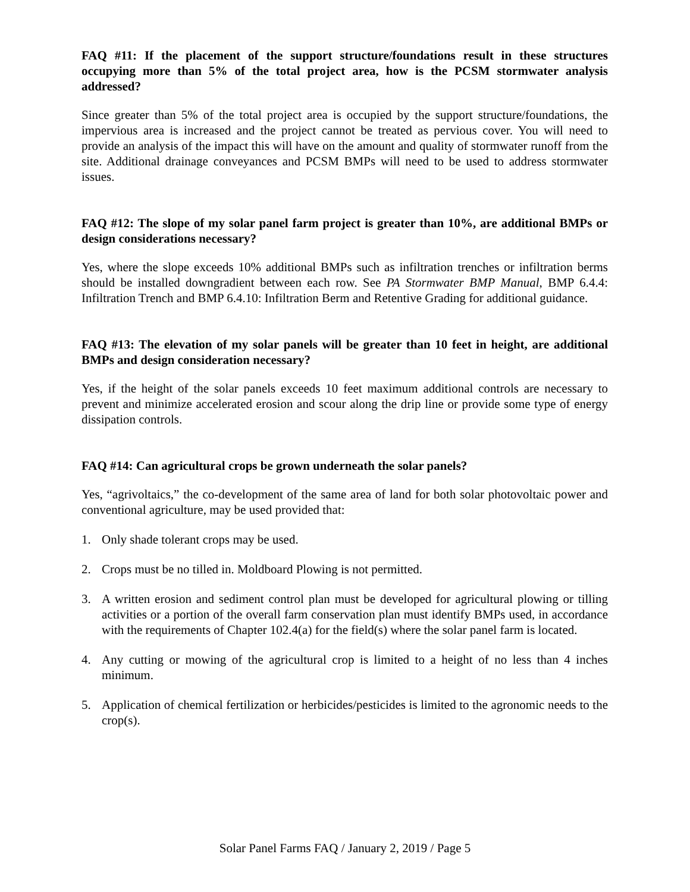FAQ #11: If the placement of the support structure/foundations result in these structures occupying more than 5% of the total project area, how is the PCSM stormwater analysis addressed?
Since greater than 5% of the total project area is occupied by the support structure/foundations, the impervious area is increased and the project cannot be treated as pervious cover. You will need to provide an analysis of the impact this will have on the amount and quality of stormwater runoff from the site. Additional drainage conveyances and PCSM BMPs will need to be used to address stormwater issues.
FAQ #12: The slope of my solar panel farm project is greater than 10%, are additional BMPs or design considerations necessary?
Yes, where the slope exceeds 10% additional BMPs such as infiltration trenches or infiltration berms should be installed downgradient between each row. See PA Stormwater BMP Manual, BMP 6.4.4: Infiltration Trench and BMP 6.4.10: Infiltration Berm and Retentive Grading for additional guidance.
FAQ #13: The elevation of my solar panels will be greater than 10 feet in height, are additional BMPs and design consideration necessary?
Yes, if the height of the solar panels exceeds 10 feet maximum additional controls are necessary to prevent and minimize accelerated erosion and scour along the drip line or provide some type of energy dissipation controls.
FAQ #14: Can agricultural crops be grown underneath the solar panels?
Yes, “agrivoltaics,” the co-development of the same area of land for both solar photovoltaic power and conventional agriculture, may be used provided that:
1. Only shade tolerant crops may be used.
2. Crops must be no tilled in. Moldboard Plowing is not permitted.
3. A written erosion and sediment control plan must be developed for agricultural plowing or tilling activities or a portion of the overall farm conservation plan must identify BMPs used, in accordance with the requirements of Chapter 102.4(a) for the field(s) where the solar panel farm is located.
4. Any cutting or mowing of the agricultural crop is limited to a height of no less than 4 inches minimum.
5. Application of chemical fertilization or herbicides/pesticides is limited to the agronomic needs to the crop(s).
Solar Panel Farms FAQ / January 2, 2019 / Page 5